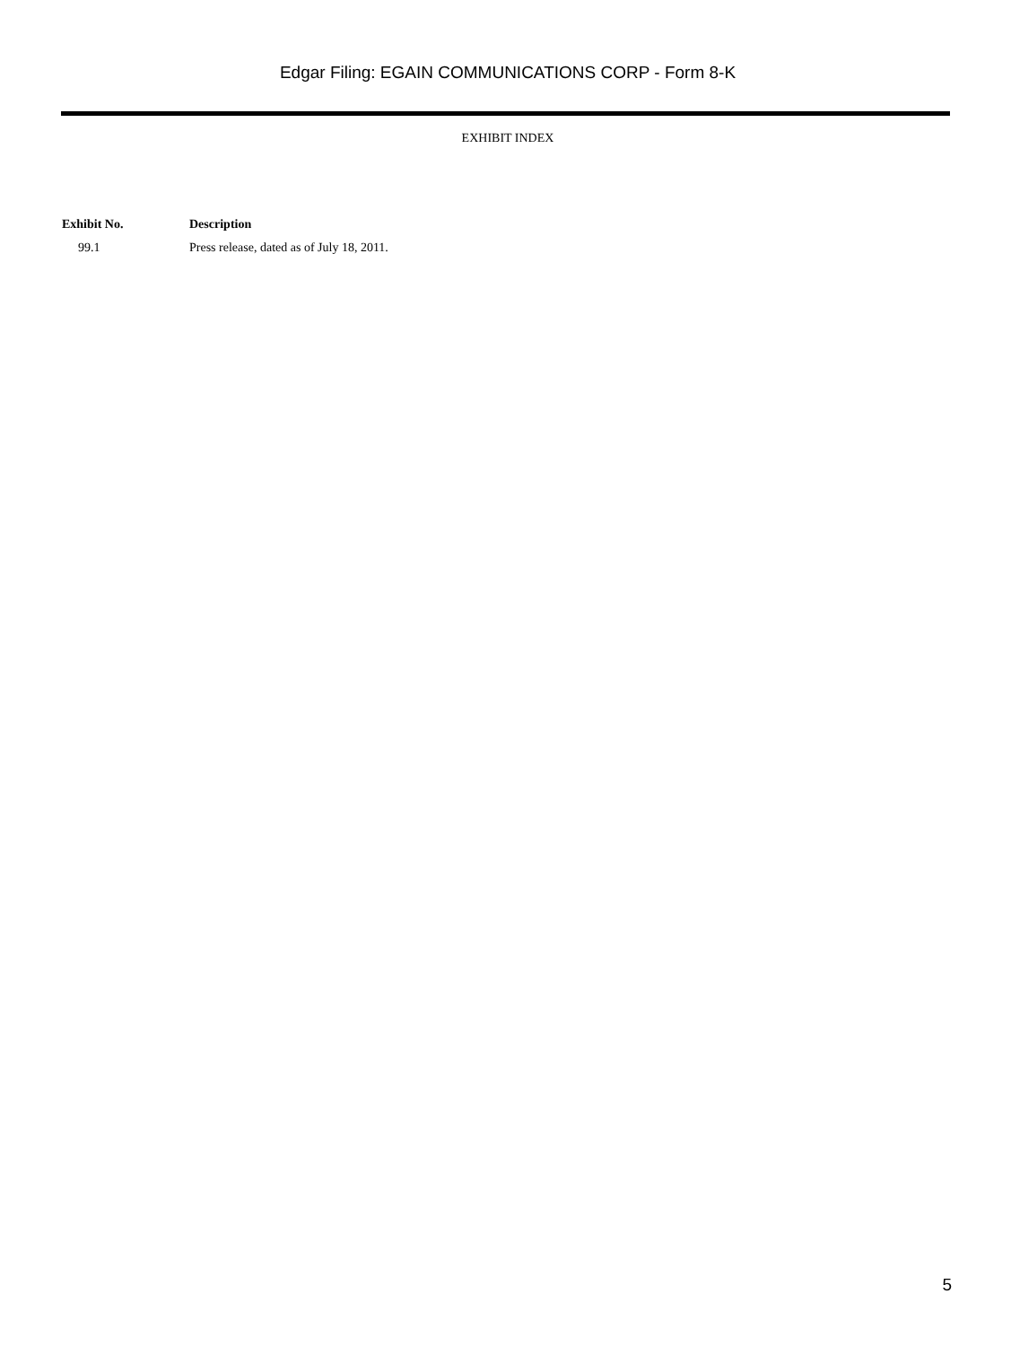Edgar Filing: EGAIN COMMUNICATIONS CORP - Form 8-K
EXHIBIT INDEX
| Exhibit No. | Description |
| --- | --- |
| 99.1 | Press release, dated as of July 18, 2011. |
5